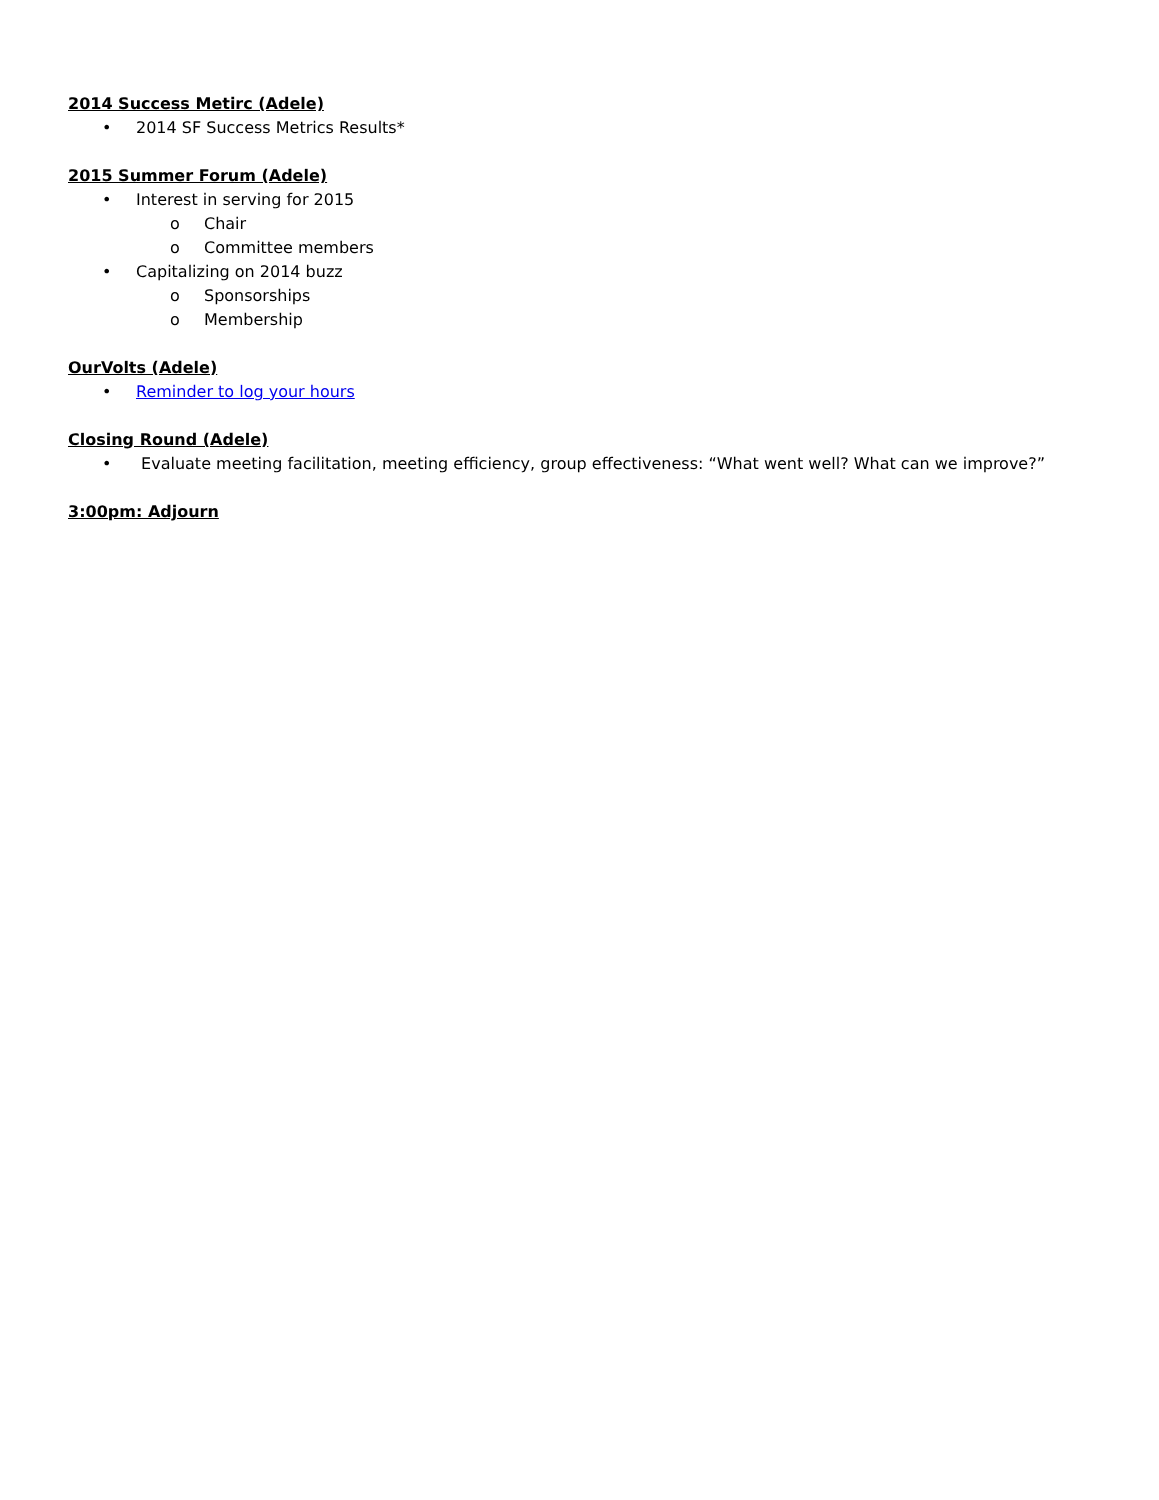2014 Success Metirc (Adele)
• 2014 SF Success Metrics Results*
2015 Summer Forum (Adele)
• Interest in serving for 2015
o Chair
o Committee members
• Capitalizing on 2014 buzz
o Sponsorships
o Membership
OurVolts (Adele)
• Reminder to log your hours
Closing Round (Adele)
• Evaluate meeting facilitation, meeting efficiency, group effectiveness: “What went well? What can we improve?”
3:00pm: Adjourn